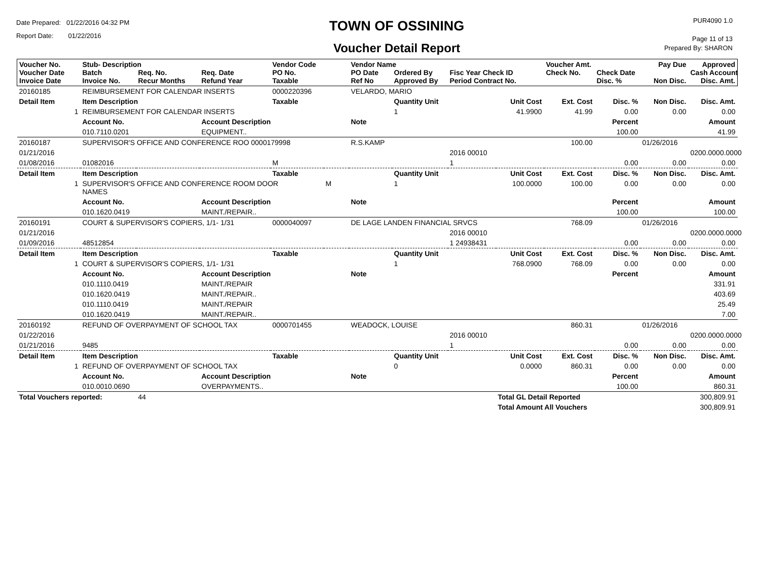Date Prepared: 01/22/2016 04:32 PM
Report Date: 01/22/2016
TOWN OF OSSINING
Voucher Detail Report
PUR4090 1.0
Page 11 of 13
Prepared By: SHARON
| Voucher No. Voucher Date Invoice Date | Stub- Description Batch Invoice No. | Req. No. Recur Months | Req. Date Refund Year | Vendor Code PO No. Taxable | | Vendor Name PO Date Ref No | Ordered By Approved By | Fisc Year Check ID Period Contract No. | | Voucher Amt. Check No. | Check Date Disc. % | Pay Due Non Disc. | Approved Cash Account Disc. Amt. |
| --- | --- | --- | --- | --- | --- | --- | --- | --- | --- | --- | --- | --- | --- |
| 20160185 | REIMBURSEMENT FOR CALENDAR INSERTS | | | 0000220396 | | VELARDO, MARIO | | | | | | | |
| Detail Item | Item Description | | | Taxable | | | Quantity Unit | | Unit Cost | Ext. Cost | Disc. % | Non Disc. | Disc. Amt. |
| 1 | REIMBURSEMENT FOR CALENDAR INSERTS | | | | | | 1 | | 41.9900 | 41.99 | 0.00 | 0.00 | 0.00 |
| | Account No. | | Account Description | | | Note | | | | | Percent | | Amount |
| | 010.7110.0201 | | EQUIPMENT.. | | | | | | | | 100.00 | | 41.99 |
| 20160187 | SUPERVISOR'S OFFICE AND CONFERENCE ROO 0000179998 | | | | | R.S.KAMP | | | | 100.00 | | 01/26/2016 | |
| 01/21/2016 | | | | | | | | 2016 00010 | | | | | 0200.0000.0000 |
| 01/08/2016 | 01082016 | | | M | | | | 1 | | | 0.00 | 0.00 | 0.00 |
| Detail Item | Item Description | | | Taxable | | | Quantity Unit | | Unit Cost | Ext. Cost | Disc. % | Non Disc. | Disc. Amt. |
| 1 | SUPERVISOR'S OFFICE AND CONFERENCE ROOM DOOR NAMES | | | | M | | 1 | | 100.0000 | 100.00 | 0.00 | 0.00 | 0.00 |
| | Account No. | | Account Description | | | Note | | | | | Percent | | Amount |
| | 010.1620.0419 | | MAINT./REPAIR.. | | | | | | | | 100.00 | | 100.00 |
| 20160191 | COURT & SUPERVISOR'S COPIERS, 1/1- 1/31 | | | 0000040097 | | DE LAGE LANDEN FINANCIAL SRVCS | | | | 768.09 | | 01/26/2016 | |
| 01/21/2016 | | | | | | | | 2016 00010 | | | | | 0200.0000.0000 |
| 01/09/2016 | 48512854 | | | | | | | 1 24938431 | | | 0.00 | 0.00 | 0.00 |
| Detail Item | Item Description | | | Taxable | | | Quantity Unit | | Unit Cost | Ext. Cost | Disc. % | Non Disc. | Disc. Amt. |
| 1 | COURT & SUPERVISOR'S COPIERS, 1/1- 1/31 | | | | | | 1 | | 768.0900 | 768.09 | 0.00 | 0.00 | 0.00 |
| | Account No. | | Account Description | | | Note | | | | | Percent | | Amount |
| | 010.1110.0419 | | MAINT./REPAIR | | | | | | | | | | 331.91 |
| | 010.1620.0419 | | MAINT./REPAIR.. | | | | | | | | | | 403.69 |
| | 010.1110.0419 | | MAINT./REPAIR | | | | | | | | | | 25.49 |
| | 010.1620.0419 | | MAINT./REPAIR.. | | | | | | | | | | 7.00 |
| 20160192 | REFUND OF OVERPAYMENT OF SCHOOL TAX | | | 0000701455 | | WEADOCK, LOUISE | | | | 860.31 | | 01/26/2016 | |
| 01/22/2016 | | | | | | | | 2016 00010 | | | | | 0200.0000.0000 |
| 01/21/2016 | 9485 | | | | | | | 1 | | | 0.00 | 0.00 | 0.00 |
| Detail Item | Item Description | | | Taxable | | | Quantity Unit | | Unit Cost | Ext. Cost | Disc. % | Non Disc. | Disc. Amt. |
| 1 | REFUND OF OVERPAYMENT OF SCHOOL TAX | | | | | | 0 | | 0.0000 | 860.31 | 0.00 | 0.00 | 0.00 |
| | Account No. | | Account Description | | | Note | | | | | Percent | | Amount |
| | 010.0010.0690 | | OVERPAYMENTS.. | | | | | | | | 100.00 | | 860.31 |
| Total Vouchers reported: | | 44 | | | | | | | Total GL Detail Reported | | | | 300,809.91 |
| | | | | | | | | | Total Amount All Vouchers | | | | 300,809.91 |